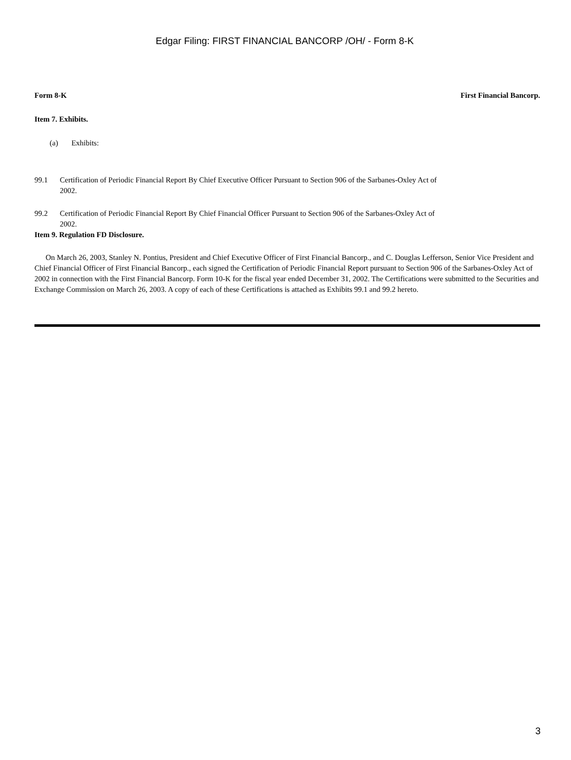Edgar Filing: FIRST FINANCIAL BANCORP /OH/ - Form 8-K
Form 8-K First Financial Bancorp.
Item 7. Exhibits.
(a) Exhibits:
99.1 Certification of Periodic Financial Report By Chief Executive Officer Pursuant to Section 906 of the Sarbanes-Oxley Act of
2002.
99.2 Certification of Periodic Financial Report By Chief Financial Officer Pursuant to Section 906 of the Sarbanes-Oxley Act of
2002.
Item 9. Regulation FD Disclosure.
On March 26, 2003, Stanley N. Pontius, President and Chief Executive Officer of First Financial Bancorp., and C. Douglas Lefferson, Senior Vice President and Chief Financial Officer of First Financial Bancorp., each signed the Certification of Periodic Financial Report pursuant to Section 906 of the Sarbanes-Oxley Act of 2002 in connection with the First Financial Bancorp. Form 10-K for the fiscal year ended December 31, 2002. The Certifications were submitted to the Securities and Exchange Commission on March 26, 2003. A copy of each of these Certifications is attached as Exhibits 99.1 and 99.2 hereto.
3